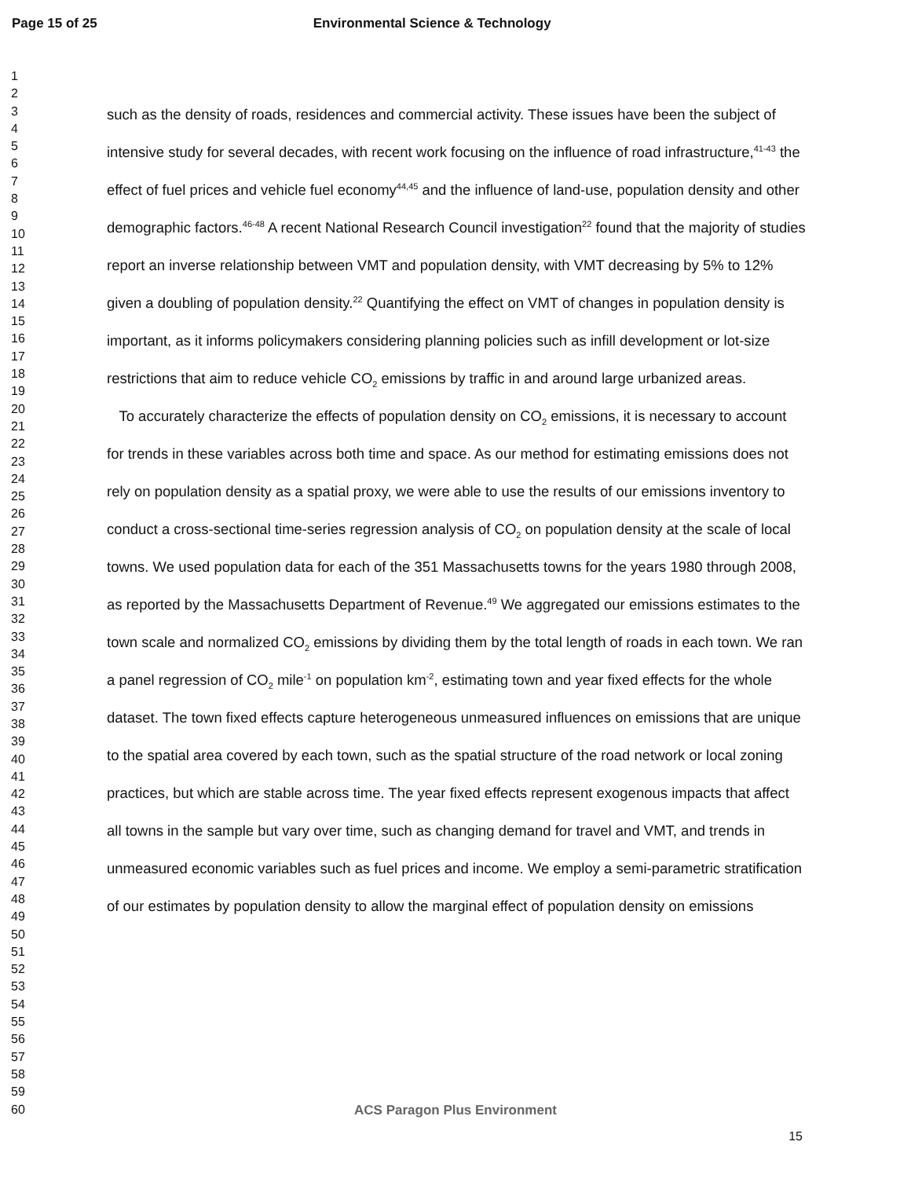Page 15 of 25 Environmental Science & Technology
1
2
3
4
5
6
7
8
9
10
11
12
13
14
15
16
17
18
19
20
21
22
23
24
25
26
27
28
29
30
31
32
33
34
35
36
37
38
39
40
41
42
43
44
45
46
47
48
49
50
51
52
53
54
55
56
57
58
59
60
such as the density of roads, residences and commercial activity. These issues have been the subject of intensive study for several decades, with recent work focusing on the influence of road infrastructure,<sup>41-43</sup> the effect of fuel prices and vehicle fuel economy<sup>44,45</sup> and the influence of land-use, population density and other demographic factors.<sup>46-48</sup> A recent National Research Council investigation<sup>22</sup> found that the majority of studies report an inverse relationship between VMT and population density, with VMT decreasing by 5% to 12% given a doubling of population density.<sup>22</sup> Quantifying the effect on VMT of changes in population density is important, as it informs policymakers considering planning policies such as infill development or lot-size restrictions that aim to reduce vehicle CO<sub>2</sub> emissions by traffic in and around large urbanized areas.
To accurately characterize the effects of population density on CO<sub>2</sub> emissions, it is necessary to account for trends in these variables across both time and space. As our method for estimating emissions does not rely on population density as a spatial proxy, we were able to use the results of our emissions inventory to conduct a cross-sectional time-series regression analysis of CO<sub>2</sub> on population density at the scale of local towns. We used population data for each of the 351 Massachusetts towns for the years 1980 through 2008, as reported by the Massachusetts Department of Revenue.<sup>49</sup> We aggregated our emissions estimates to the town scale and normalized CO<sub>2</sub> emissions by dividing them by the total length of roads in each town. We ran a panel regression of CO<sub>2</sub> mile<sup>-1</sup> on population km<sup>-2</sup>, estimating town and year fixed effects for the whole dataset. The town fixed effects capture heterogeneous unmeasured influences on emissions that are unique to the spatial area covered by each town, such as the spatial structure of the road network or local zoning practices, but which are stable across time. The year fixed effects represent exogenous impacts that affect all towns in the sample but vary over time, such as changing demand for travel and VMT, and trends in unmeasured economic variables such as fuel prices and income. We employ a semi-parametric stratification of our estimates by population density to allow the marginal effect of population density on emissions
ACS Paragon Plus Environment
15